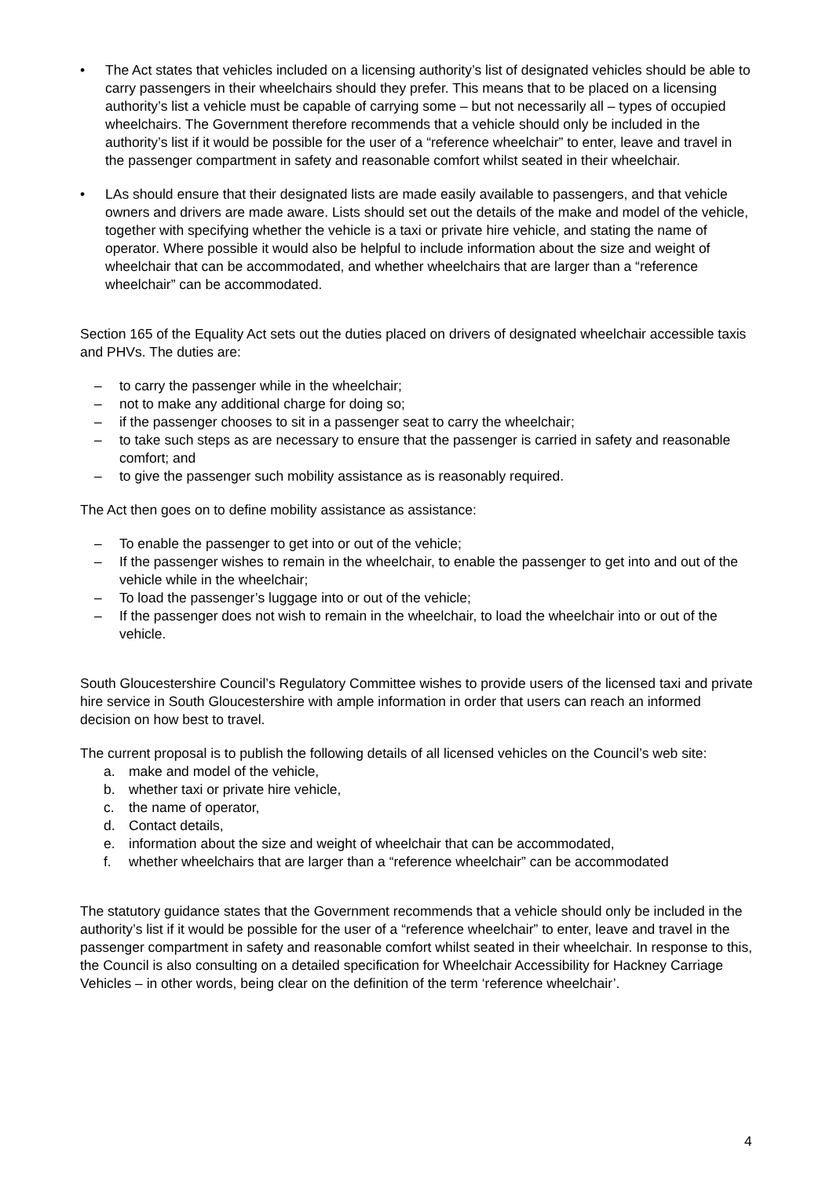• The Act states that vehicles included on a licensing authority’s list of designated vehicles should be able to carry passengers in their wheelchairs should they prefer. This means that to be placed on a licensing authority’s list a vehicle must be capable of carrying some – but not necessarily all – types of occupied wheelchairs. The Government therefore recommends that a vehicle should only be included in the authority’s list if it would be possible for the user of a “reference wheelchair” to enter, leave and travel in the passenger compartment in safety and reasonable comfort whilst seated in their wheelchair.
• LAs should ensure that their designated lists are made easily available to passengers, and that vehicle owners and drivers are made aware. Lists should set out the details of the make and model of the vehicle, together with specifying whether the vehicle is a taxi or private hire vehicle, and stating the name of operator. Where possible it would also be helpful to include information about the size and weight of wheelchair that can be accommodated, and whether wheelchairs that are larger than a “reference wheelchair” can be accommodated.
Section 165 of the Equality Act sets out the duties placed on drivers of designated wheelchair accessible taxis and PHVs. The duties are:
– to carry the passenger while in the wheelchair;
– not to make any additional charge for doing so;
– if the passenger chooses to sit in a passenger seat to carry the wheelchair;
– to take such steps as are necessary to ensure that the passenger is carried in safety and reasonable comfort; and
– to give the passenger such mobility assistance as is reasonably required.
The Act then goes on to define mobility assistance as assistance:
– To enable the passenger to get into or out of the vehicle;
– If the passenger wishes to remain in the wheelchair, to enable the passenger to get into and out of the vehicle while in the wheelchair;
– To load the passenger’s luggage into or out of the vehicle;
– If the passenger does not wish to remain in the wheelchair, to load the wheelchair into or out of the vehicle.
South Gloucestershire Council’s Regulatory Committee wishes to provide users of the licensed taxi and private hire service in South Gloucestershire with ample information in order that users can reach an informed decision on how best to travel.
The current proposal is to publish the following details of all licensed vehicles on the Council’s web site:
a. make and model of the vehicle,
b. whether taxi or private hire vehicle,
c. the name of operator,
d. Contact details,
e. information about the size and weight of wheelchair that can be accommodated,
f. whether wheelchairs that are larger than a “reference wheelchair” can be accommodated
The statutory guidance states that the Government recommends that a vehicle should only be included in the authority’s list if it would be possible for the user of a “reference wheelchair” to enter, leave and travel in the passenger compartment in safety and reasonable comfort whilst seated in their wheelchair. In response to this, the Council is also consulting on a detailed specification for Wheelchair Accessibility for Hackney Carriage Vehicles – in other words, being clear on the definition of the term ‘reference wheelchair’.
4